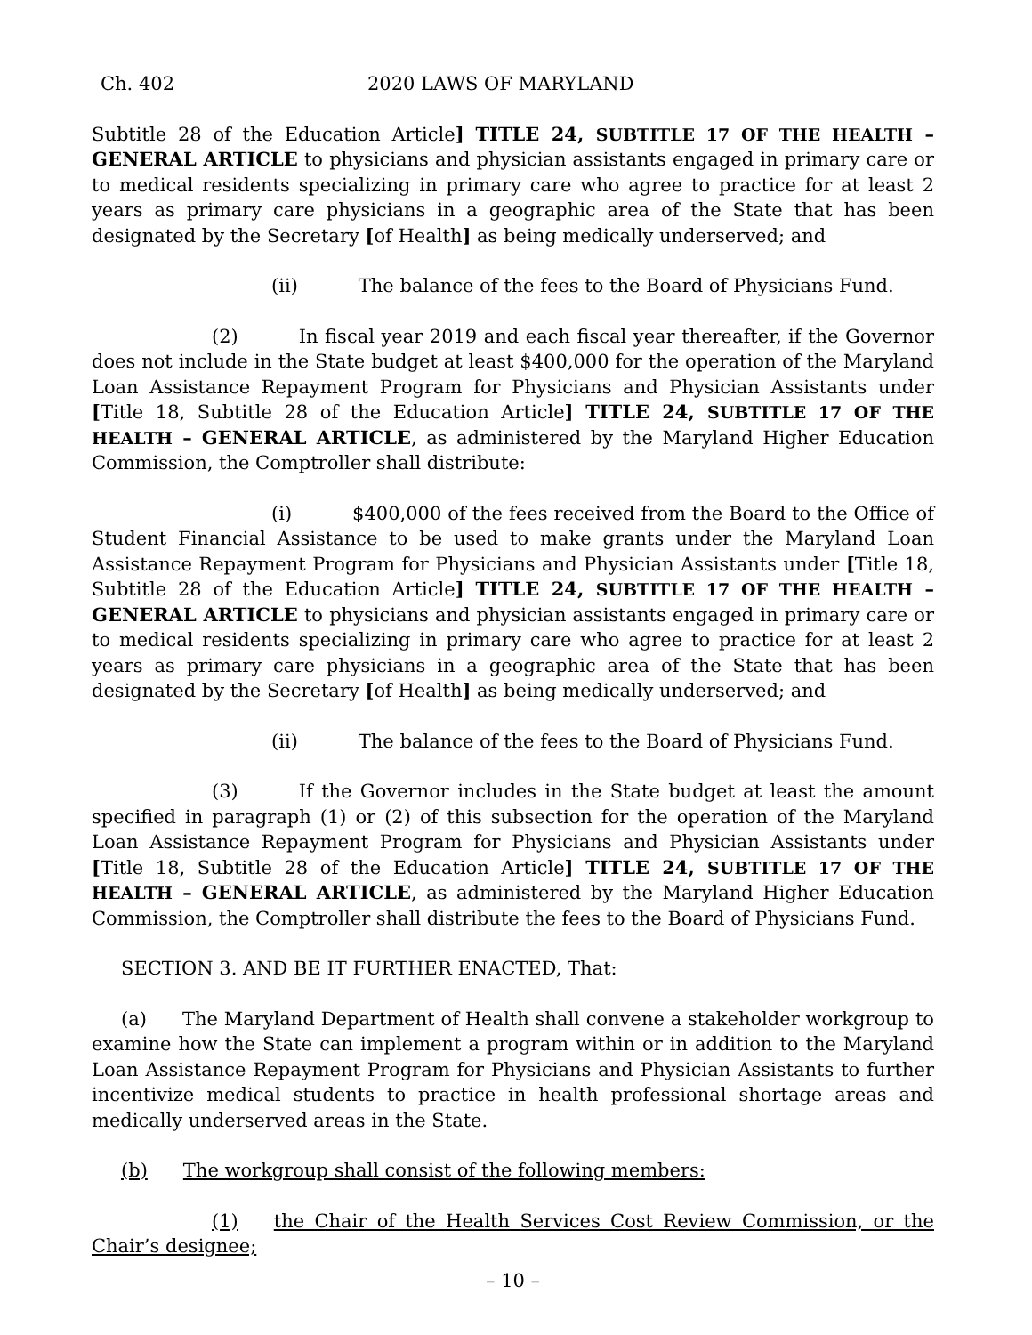Ch. 402 2020 LAWS OF MARYLAND
Subtitle 28 of the Education Article] TITLE 24, SUBTITLE 17 OF THE HEALTH – GENERAL ARTICLE to physicians and physician assistants engaged in primary care or to medical residents specializing in primary care who agree to practice for at least 2 years as primary care physicians in a geographic area of the State that has been designated by the Secretary [of Health] as being medically underserved; and
(ii) The balance of the fees to the Board of Physicians Fund.
(2) In fiscal year 2019 and each fiscal year thereafter, if the Governor does not include in the State budget at least $400,000 for the operation of the Maryland Loan Assistance Repayment Program for Physicians and Physician Assistants under [Title 18, Subtitle 28 of the Education Article] TITLE 24, SUBTITLE 17 OF THE HEALTH – GENERAL ARTICLE, as administered by the Maryland Higher Education Commission, the Comptroller shall distribute:
(i) $400,000 of the fees received from the Board to the Office of Student Financial Assistance to be used to make grants under the Maryland Loan Assistance Repayment Program for Physicians and Physician Assistants under [Title 18, Subtitle 28 of the Education Article] TITLE 24, SUBTITLE 17 OF THE HEALTH – GENERAL ARTICLE to physicians and physician assistants engaged in primary care or to medical residents specializing in primary care who agree to practice for at least 2 years as primary care physicians in a geographic area of the State that has been designated by the Secretary [of Health] as being medically underserved; and
(ii) The balance of the fees to the Board of Physicians Fund.
(3) If the Governor includes in the State budget at least the amount specified in paragraph (1) or (2) of this subsection for the operation of the Maryland Loan Assistance Repayment Program for Physicians and Physician Assistants under [Title 18, Subtitle 28 of the Education Article] TITLE 24, SUBTITLE 17 OF THE HEALTH – GENERAL ARTICLE, as administered by the Maryland Higher Education Commission, the Comptroller shall distribute the fees to the Board of Physicians Fund.
SECTION 3. AND BE IT FURTHER ENACTED, That:
(a) The Maryland Department of Health shall convene a stakeholder workgroup to examine how the State can implement a program within or in addition to the Maryland Loan Assistance Repayment Program for Physicians and Physician Assistants to further incentivize medical students to practice in health professional shortage areas and medically underserved areas in the State.
(b) The workgroup shall consist of the following members:
(1) the Chair of the Health Services Cost Review Commission, or the Chair’s designee;
– 10 –